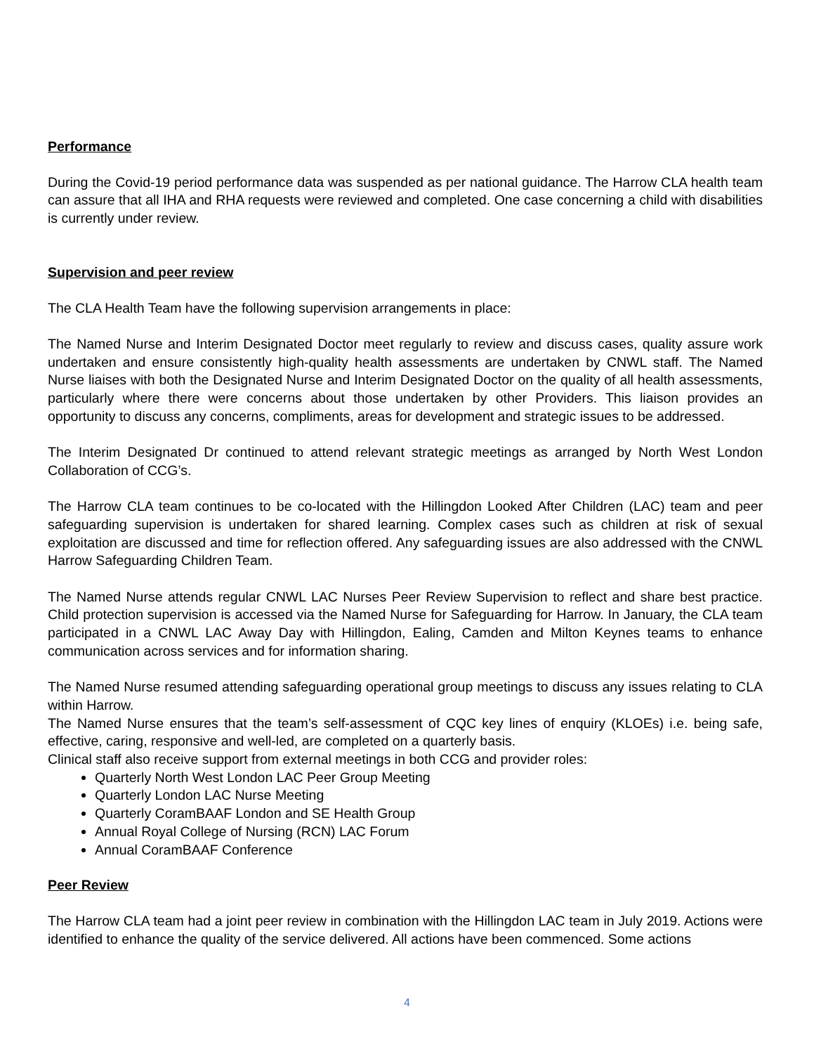Performance
During the Covid-19 period performance data was suspended as per national guidance. The Harrow CLA health team can assure that all IHA and RHA requests were reviewed and completed. One case concerning a child with disabilities is currently under review.
Supervision and peer review
The CLA Health Team have the following supervision arrangements in place:
The Named Nurse and Interim Designated Doctor meet regularly to review and discuss cases, quality assure work undertaken and ensure consistently high-quality health assessments are undertaken by CNWL staff. The Named Nurse liaises with both the Designated Nurse and Interim Designated Doctor on the quality of all health assessments, particularly where there were concerns about those undertaken by other Providers. This liaison provides an opportunity to discuss any concerns, compliments, areas for development and strategic issues to be addressed.
The Interim Designated Dr continued to attend relevant strategic meetings as arranged by North West London Collaboration of CCG’s.
The Harrow CLA team continues to be co-located with the Hillingdon Looked After Children (LAC) team and peer safeguarding supervision is undertaken for shared learning. Complex cases such as children at risk of sexual exploitation are discussed and time for reflection offered. Any safeguarding issues are also addressed with the CNWL Harrow Safeguarding Children Team.
The Named Nurse attends regular CNWL LAC Nurses Peer Review Supervision to reflect and share best practice. Child protection supervision is accessed via the Named Nurse for Safeguarding for Harrow. In January, the CLA team participated in a CNWL LAC Away Day with Hillingdon, Ealing, Camden and Milton Keynes teams to enhance communication across services and for information sharing.
The Named Nurse resumed attending safeguarding operational group meetings to discuss any issues relating to CLA within Harrow.
The Named Nurse ensures that the team’s self-assessment of CQC key lines of enquiry (KLOEs) i.e. being safe, effective, caring, responsive and well-led, are completed on a quarterly basis.
Clinical staff also receive support from external meetings in both CCG and provider roles:
Quarterly North West London LAC Peer Group Meeting
Quarterly London LAC Nurse Meeting
Quarterly CoramBAAF London and SE Health Group
Annual Royal College of Nursing (RCN) LAC Forum
Annual CoramBAAF Conference
Peer Review
The Harrow CLA team had a joint peer review in combination with the Hillingdon LAC team in July 2019. Actions were identified to enhance the quality of the service delivered. All actions have been commenced. Some actions
4